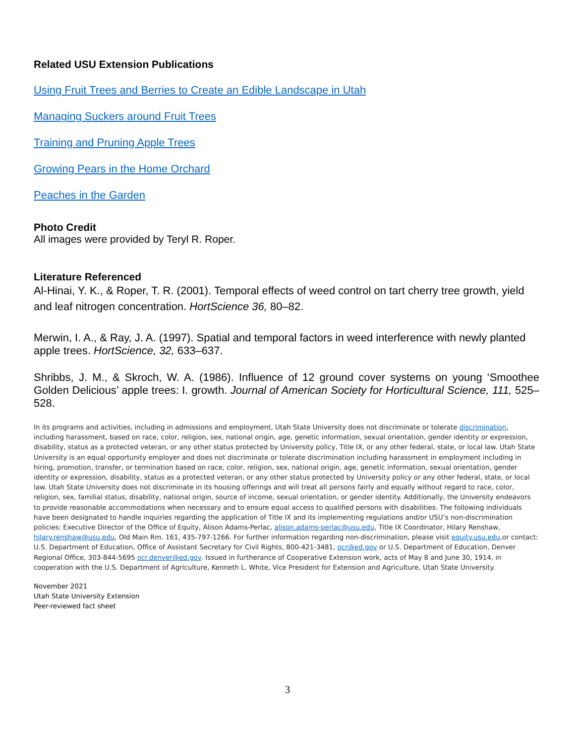Related USU Extension Publications
Using Fruit Trees and Berries to Create an Edible Landscape in Utah
Managing Suckers around Fruit Trees
Training and Pruning Apple Trees
Growing Pears in the Home Orchard
Peaches in the Garden
Photo Credit
All images were provided by Teryl R. Roper.
Literature Referenced
Al-Hinai, Y. K., & Roper, T. R. (2001). Temporal effects of weed control on tart cherry tree growth, yield and leaf nitrogen concentration. HortScience 36, 80–82.
Merwin, I. A., & Ray, J. A. (1997). Spatial and temporal factors in weed interference with newly planted apple trees. HortScience, 32, 633–637.
Shribbs, J. M., & Skroch, W. A. (1986). Influence of 12 ground cover systems on young ‘Smoothee Golden Delicious’ apple trees: I. growth. Journal of American Society for Horticultural Science, 111, 525–528.
In its programs and activities, including in admissions and employment, Utah State University does not discriminate or tolerate discrimination, including harassment, based on race, color, religion, sex, national origin, age, genetic information, sexual orientation, gender identity or expression, disability, status as a protected veteran, or any other status protected by University policy, Title IX, or any other federal, state, or local law. Utah State University is an equal opportunity employer and does not discriminate or tolerate discrimination including harassment in employment including in hiring, promotion, transfer, or termination based on race, color, religion, sex, national origin, age, genetic information, sexual orientation, gender identity or expression, disability, status as a protected veteran, or any other status protected by University policy or any other federal, state, or local law. Utah State University does not discriminate in its housing offerings and will treat all persons fairly and equally without regard to race, color, religion, sex, familial status, disability, national origin, source of income, sexual orientation, or gender identity. Additionally, the University endeavors to provide reasonable accommodations when necessary and to ensure equal access to qualified persons with disabilities. The following individuals have been designated to handle inquiries regarding the application of Title IX and its implementing regulations and/or USU’s non-discrimination policies: Executive Director of the Office of Equity, Alison Adams-Perlac, alison.adams-perlac@usu.edu, Title IX Coordinator, Hilary Renshaw, hilary.renshaw@usu.edu, Old Main Rm. 161, 435-797-1266. For further information regarding non-discrimination, please visit equity.usu.edu,or contact: U.S. Department of Education, Office of Assistant Secretary for Civil Rights, 800-421-3481, ocr@ed.gov or U.S. Department of Education, Denver Regional Office, 303-844-5695 ocr.denver@ed.gov. Issued in furtherance of Cooperative Extension work, acts of May 8 and June 30, 1914, in cooperation with the U.S. Department of Agriculture, Kenneth L. White, Vice President for Extension and Agriculture, Utah State University.
November 2021
Utah State University Extension
Peer-reviewed fact sheet
3